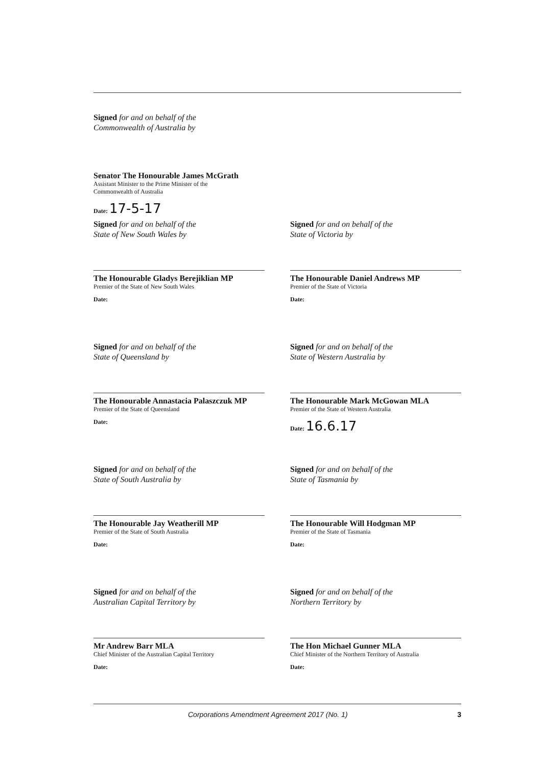Signed for and on behalf of the
Commonwealth of Australia by
Senator The Honourable James McGrath
Assistant Minister to the Prime Minister of the
Commonwealth of Australia
Date: 17-5-17
Signed for and on behalf of the
State of New South Wales by
The Honourable Gladys Berejiklian MP
Premier of the State of New South Wales
Date:
Signed for and on behalf of the
State of Victoria by
The Honourable Daniel Andrews MP
Premier of the State of Victoria
Date:
Signed for and on behalf of the
State of Queensland by
The Honourable Annastacia Palaszczuk MP
Premier of the State of Queensland
Date:
Signed for and on behalf of the
State of Western Australia by
The Honourable Mark McGowan MLA
Premier of the State of Western Australia
Date: 16.6.17
Signed for and on behalf of the
State of South Australia by
The Honourable Jay Weatherill MP
Premier of the State of South Australia
Date:
Signed for and on behalf of the
State of Tasmania by
The Honourable Will Hodgman MP
Premier of the State of Tasmania
Date:
Signed for and on behalf of the
Australian Capital Territory by
Mr Andrew Barr MLA
Chief Minister of the Australian Capital Territory
Date:
Signed for and on behalf of the
Northern Territory by
The Hon Michael Gunner MLA
Chief Minister of the Northern Territory of Australia
Date:
Corporations Amendment Agreement 2017 (No. 1) 3